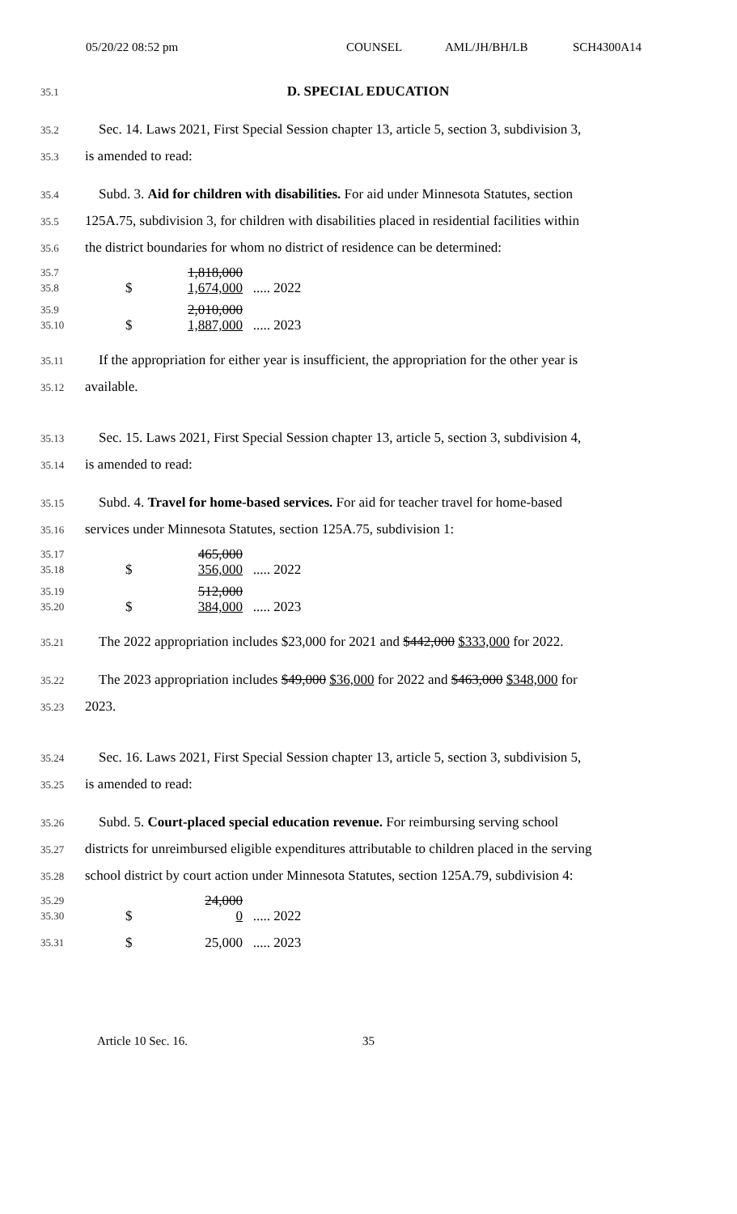05/20/22 08:52 pm COUNSEL AML/JH/BH/LB SCH4300A14
35.1 D. SPECIAL EDUCATION
35.2 Sec. 14. Laws 2021, First Special Session chapter 13, article 5, section 3, subdivision 3,
35.3 is amended to read:
35.4 Subd. 3. Aid for children with disabilities. For aid under Minnesota Statutes, section
35.5 125A.75, subdivision 3, for children with disabilities placed in residential facilities within
35.6 the district boundaries for whom no district of residence can be determined:
| 35.7 | | 1,818,000 | |
| 35.8 | $ | 1,674,000 | ..... 2022 |
| 35.9 | | 2,010,000 | |
| 35.10 | $ | 1,887,000 | ..... 2023 |
35.11 If the appropriation for either year is insufficient, the appropriation for the other year is
35.12 available.
35.13 Sec. 15. Laws 2021, First Special Session chapter 13, article 5, section 3, subdivision 4,
35.14 is amended to read:
35.15 Subd. 4. Travel for home-based services. For aid for teacher travel for home-based
35.16 services under Minnesota Statutes, section 125A.75, subdivision 1:
| 35.17 | | 465,000 | |
| 35.18 | $ | 356,000 | ..... 2022 |
| 35.19 | | 512,000 | |
| 35.20 | $ | 384,000 | ..... 2023 |
35.21 The 2022 appropriation includes $23,000 for 2021 and $442,000 $333,000 for 2022.
35.22 The 2023 appropriation includes $49,000 $36,000 for 2022 and $463,000 $348,000 for
35.23 2023.
35.24 Sec. 16. Laws 2021, First Special Session chapter 13, article 5, section 3, subdivision 5,
35.25 is amended to read:
35.26 Subd. 5. Court-placed special education revenue. For reimbursing serving school
35.27 districts for unreimbursed eligible expenditures attributable to children placed in the serving
35.28 school district by court action under Minnesota Statutes, section 125A.79, subdivision 4:
| 35.29 | | 24,000 | |
| 35.30 | $ | 0 | ..... 2022 |
| 35.31 | $ | 25,000 | ..... 2023 |
Article 10 Sec. 16. 35